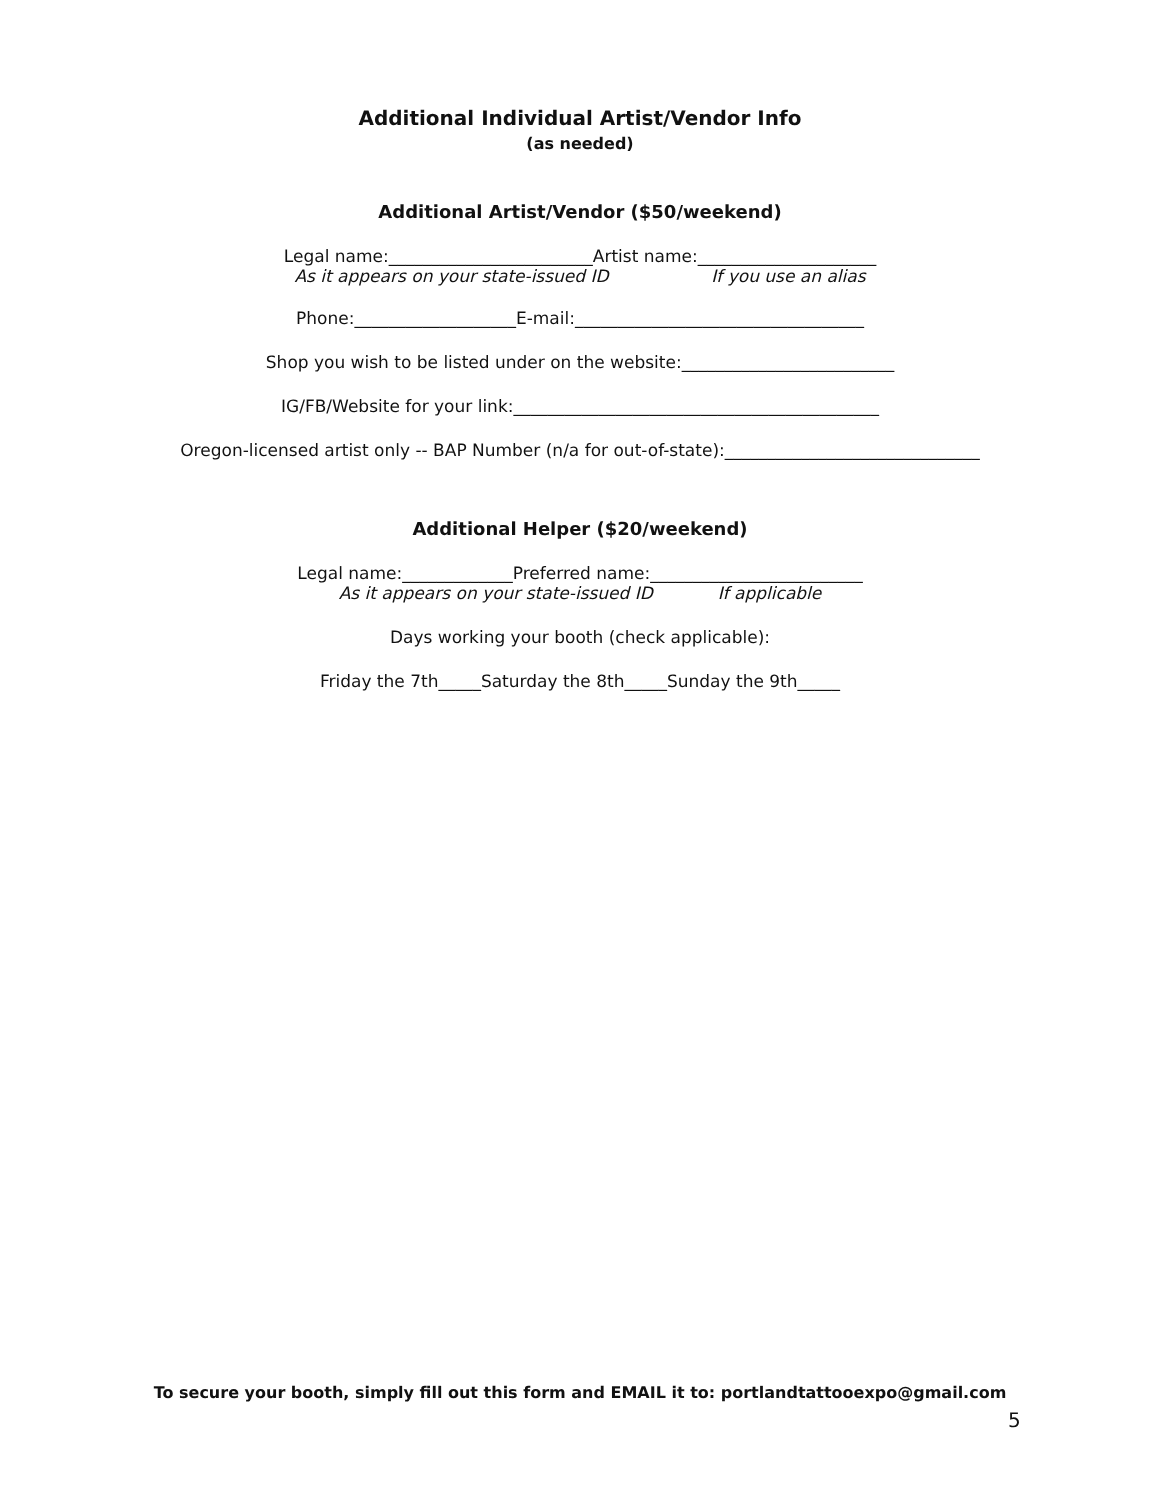Additional Individual Artist/Vendor Info
(as needed)
Additional Artist/Vendor ($50/weekend)
Legal name:________________________Artist name:_____________________
As it appears on your state-issued ID If you use an alias
Phone:___________________E-mail:__________________________________
Shop you wish to be listed under on the website:_________________________
IG/FB/Website for your link:___________________________________________
Oregon-licensed artist only -- BAP Number (n/a for out-of-state):______________________________
Additional Helper ($20/weekend)
Legal name:_____________Preferred name:_________________________
As it appears on your state-issued ID If applicable
Days working your booth (check applicable):
Friday the 7th_____Saturday the 8th_____Sunday the 9th_____
To secure your booth, simply fill out this form and EMAIL it to: portlandtattooexpo@gmail.com
5